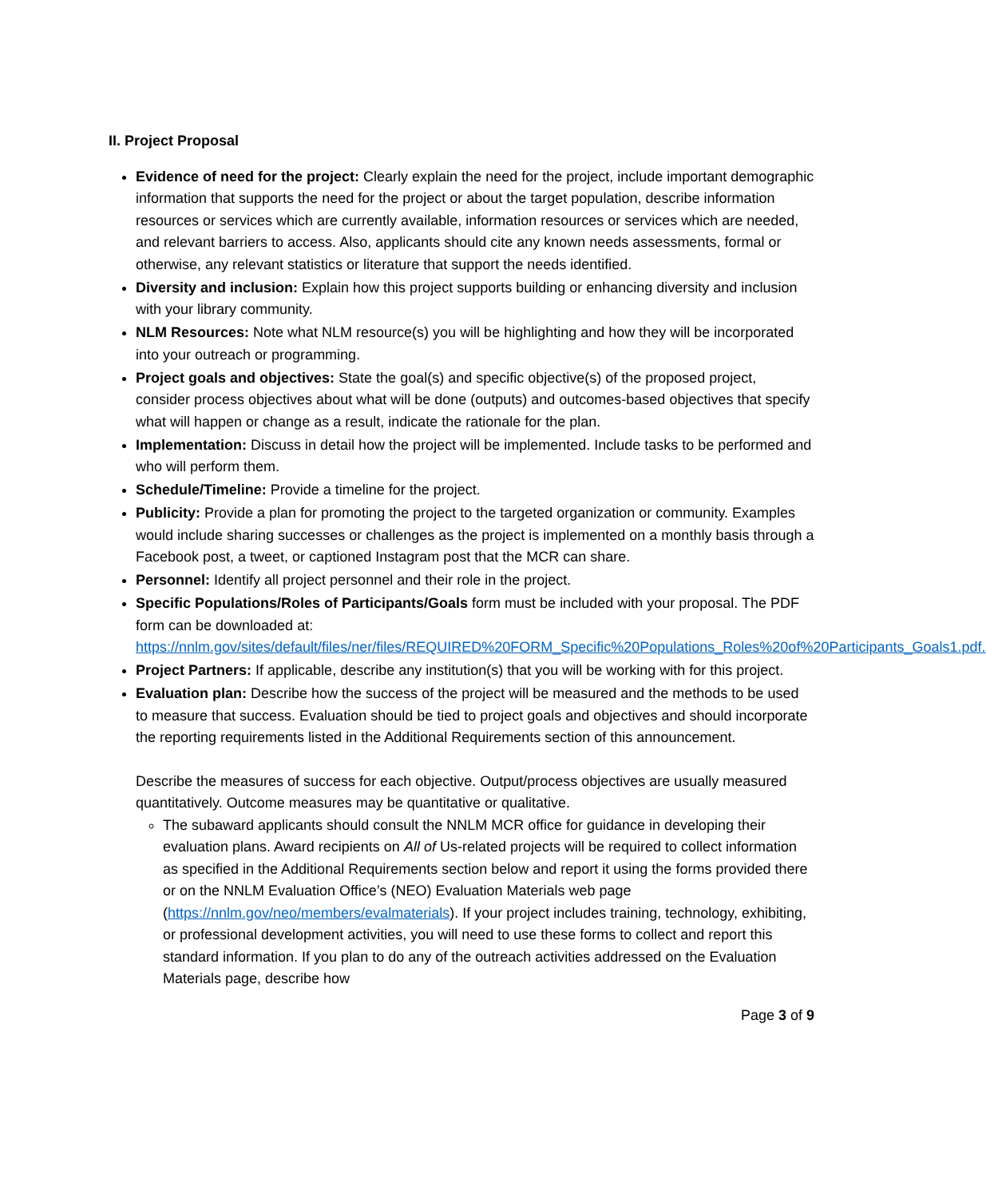II. Project Proposal
Evidence of need for the project: Clearly explain the need for the project, include important demographic information that supports the need for the project or about the target population, describe information resources or services which are currently available, information resources or services which are needed, and relevant barriers to access. Also, applicants should cite any known needs assessments, formal or otherwise, any relevant statistics or literature that support the needs identified.
Diversity and inclusion: Explain how this project supports building or enhancing diversity and inclusion with your library community.
NLM Resources: Note what NLM resource(s) you will be highlighting and how they will be incorporated into your outreach or programming.
Project goals and objectives: State the goal(s) and specific objective(s) of the proposed project, consider process objectives about what will be done (outputs) and outcomes-based objectives that specify what will happen or change as a result, indicate the rationale for the plan.
Implementation: Discuss in detail how the project will be implemented. Include tasks to be performed and who will perform them.
Schedule/Timeline: Provide a timeline for the project.
Publicity: Provide a plan for promoting the project to the targeted organization or community. Examples would include sharing successes or challenges as the project is implemented on a monthly basis through a Facebook post, a tweet, or captioned Instagram post that the MCR can share.
Personnel: Identify all project personnel and their role in the project.
Specific Populations/Roles of Participants/Goals form must be included with your proposal. The PDF form can be downloaded at: https://nnlm.gov/sites/default/files/ner/files/REQUIRED%20FORM_Specific%20Populations_Roles%20of%20Participants_Goals1.pdf.
Project Partners: If applicable, describe any institution(s) that you will be working with for this project.
Evaluation plan: Describe how the success of the project will be measured and the methods to be used to measure that success. Evaluation should be tied to project goals and objectives and should incorporate the reporting requirements listed in the Additional Requirements section of this announcement.
Describe the measures of success for each objective. Output/process objectives are usually measured quantitatively. Outcome measures may be quantitative or qualitative.
The subaward applicants should consult the NNLM MCR office for guidance in developing their evaluation plans. Award recipients on All of Us-related projects will be required to collect information as specified in the Additional Requirements section below and report it using the forms provided there or on the NNLM Evaluation Office’s (NEO) Evaluation Materials web page (https://nnlm.gov/neo/members/evalmaterials). If your project includes training, technology, exhibiting, or professional development activities, you will need to use these forms to collect and report this standard information. If you plan to do any of the outreach activities addressed on the Evaluation Materials page, describe how
Page 3 of 9